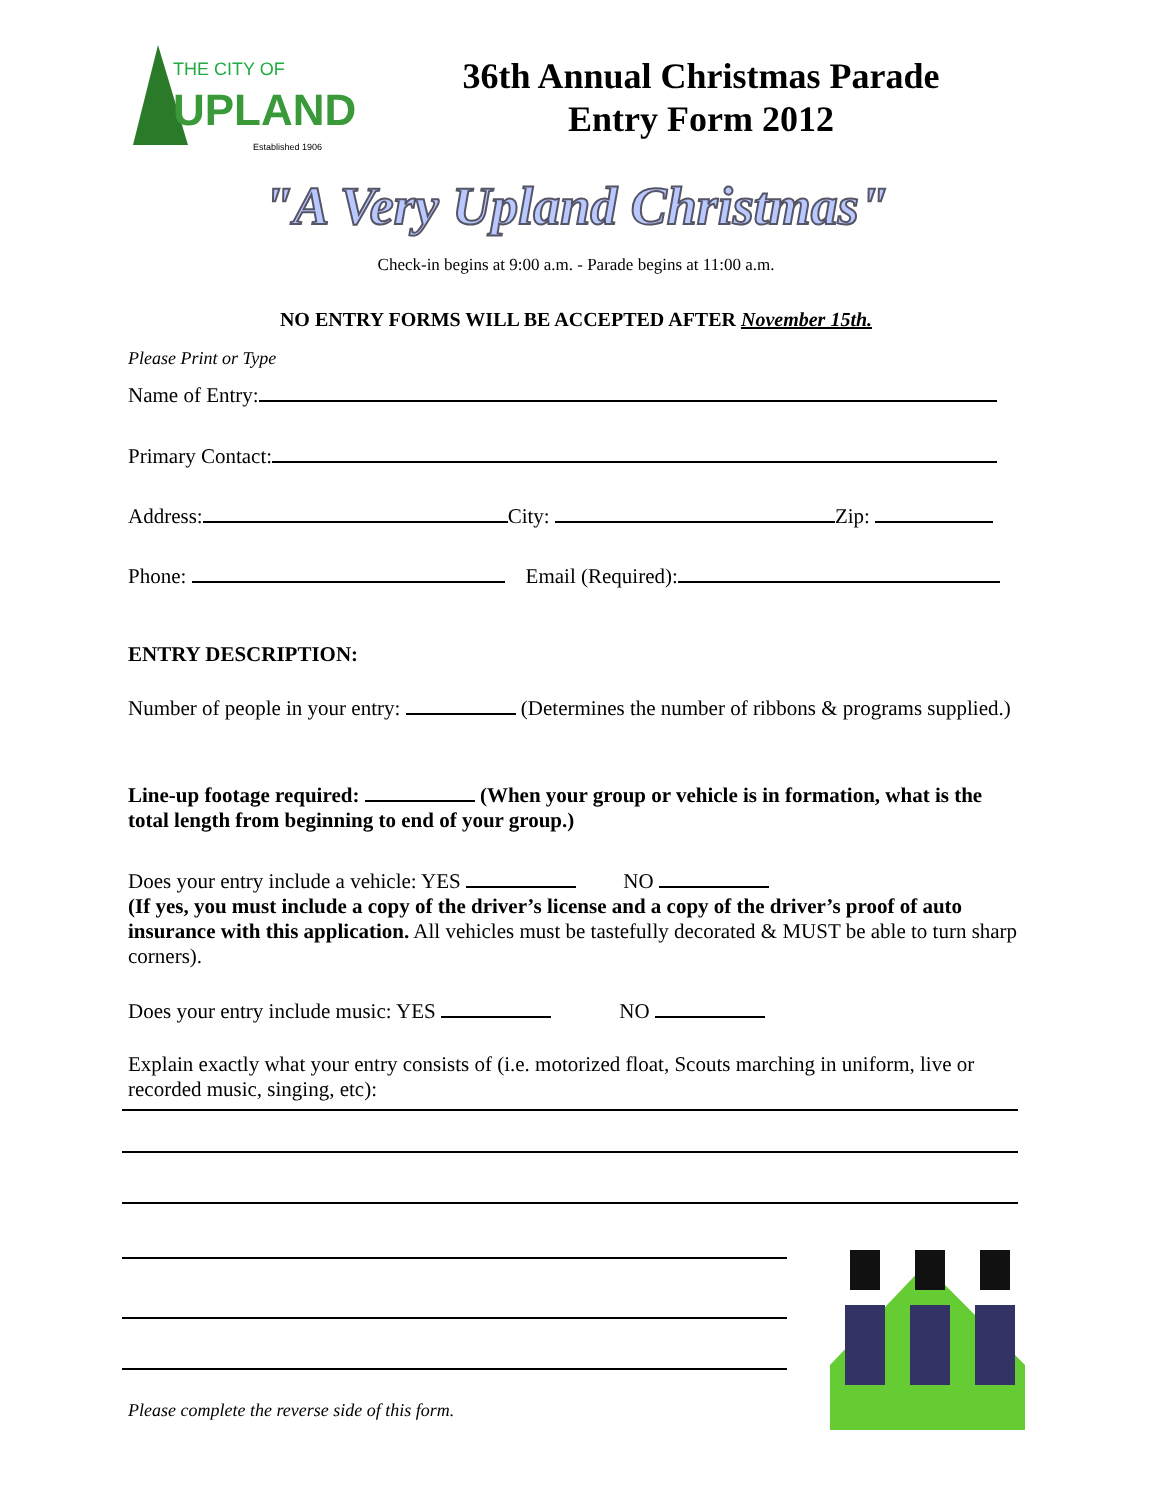THE CITY OF
UPLAND
Established 1906
36th Annual Christmas Parade
Entry Form 2012
"A Very Upland Christmas"
Check-in begins at 9:00 a.m. - Parade begins at 11:00 a.m.
NO ENTRY FORMS WILL BE ACCEPTED AFTER November 15th.
Please Print or Type
Name of Entry:
Primary Contact:
Address: City: Zip:
Phone: Email (Required):
ENTRY DESCRIPTION:
Number of people in your entry: (Determines the number of ribbons & programs supplied.)
Line-up footage required: (When your group or vehicle is in formation, what is the total length from beginning to end of your group.)
Does your entry include a vehicle: YES NO
(If yes, you must include a copy of the driver’s license and a copy of the driver’s proof of auto insurance with this application. All vehicles must be tastefully decorated & MUST be able to turn sharp corners).
Does your entry include music: YES NO
Explain exactly what your entry consists of (i.e. motorized float, Scouts marching in uniform, live or recorded music, singing, etc):
Please complete the reverse side of this form.